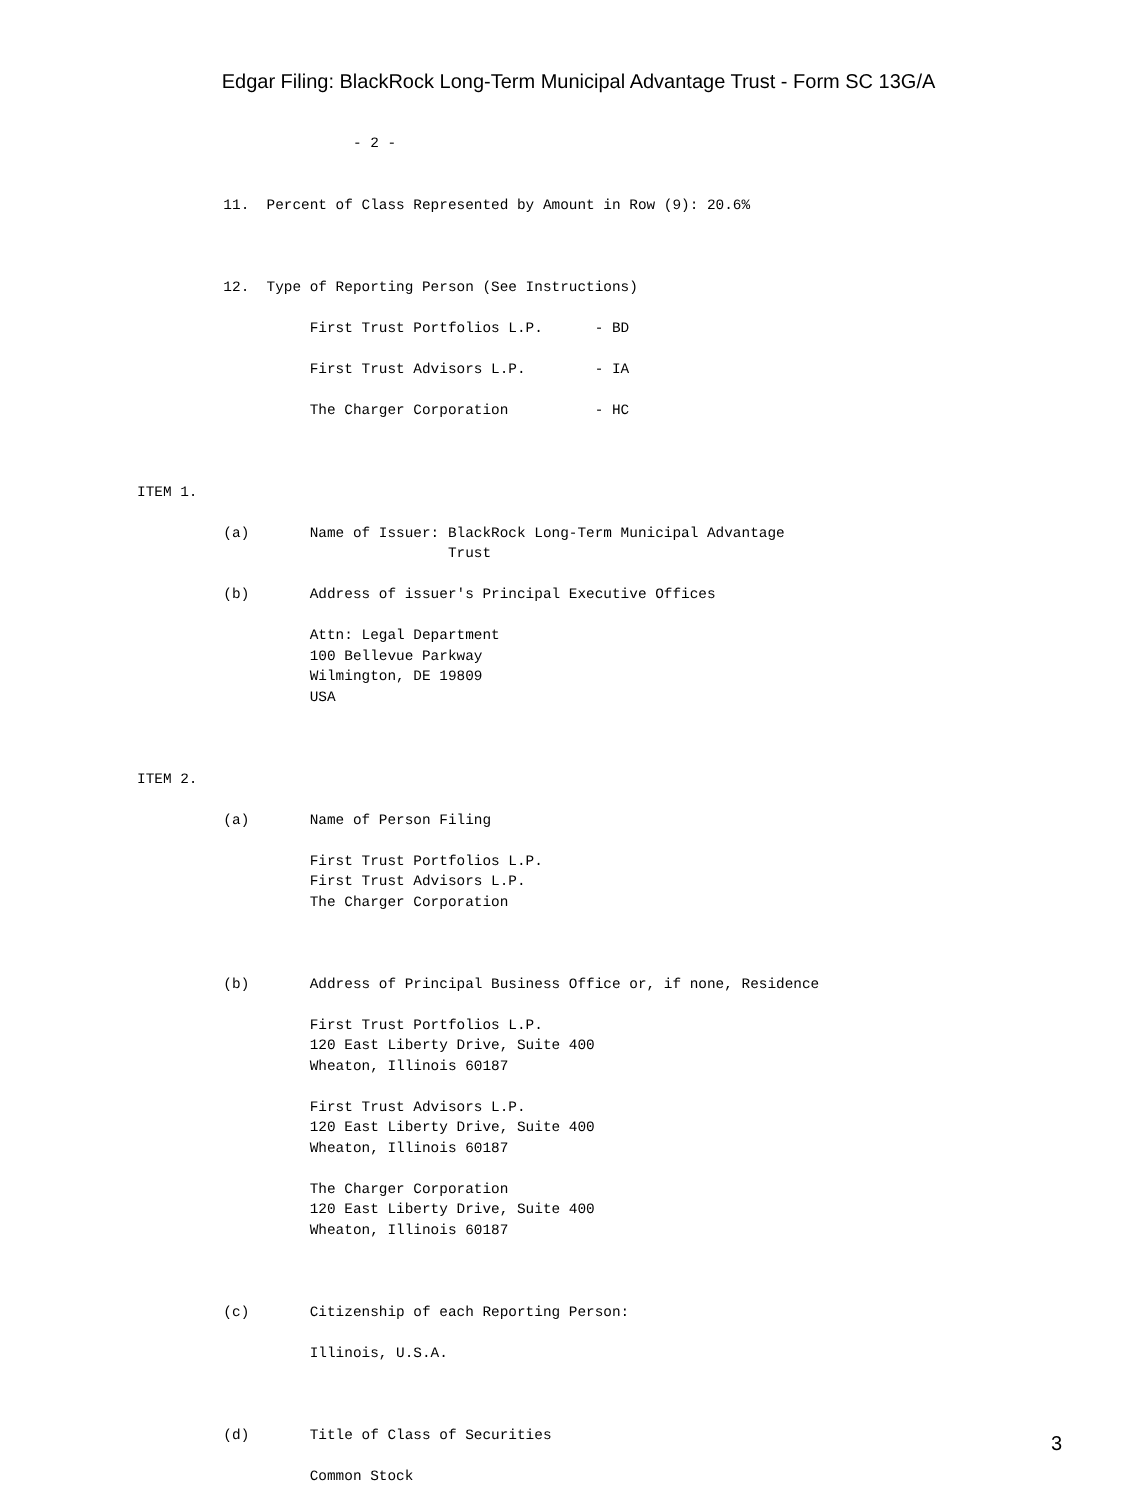Edgar Filing: BlackRock Long-Term Municipal Advantage Trust - Form SC 13G/A
                         - 2 -


          11.  Percent of Class Represented by Amount in Row (9): 20.6%



          12.  Type of Reporting Person (See Instructions)

                    First Trust Portfolios L.P.      - BD

                    First Trust Advisors L.P.        - IA

                    The Charger Corporation          - HC



ITEM 1.

          (a)       Name of Issuer: BlackRock Long-Term Municipal Advantage
                                    Trust

          (b)       Address of issuer's Principal Executive Offices

                    Attn: Legal Department
                    100 Bellevue Parkway
                    Wilmington, DE 19809
                    USA



ITEM 2.

          (a)       Name of Person Filing

                    First Trust Portfolios L.P.
                    First Trust Advisors L.P.
                    The Charger Corporation



          (b)       Address of Principal Business Office or, if none, Residence

                    First Trust Portfolios L.P.
                    120 East Liberty Drive, Suite 400
                    Wheaton, Illinois 60187

                    First Trust Advisors L.P.
                    120 East Liberty Drive, Suite 400
                    Wheaton, Illinois 60187

                    The Charger Corporation
                    120 East Liberty Drive, Suite 400
                    Wheaton, Illinois 60187



          (c)       Citizenship of each Reporting Person:

                    Illinois, U.S.A.



          (d)       Title of Class of Securities

                    Common Stock
3